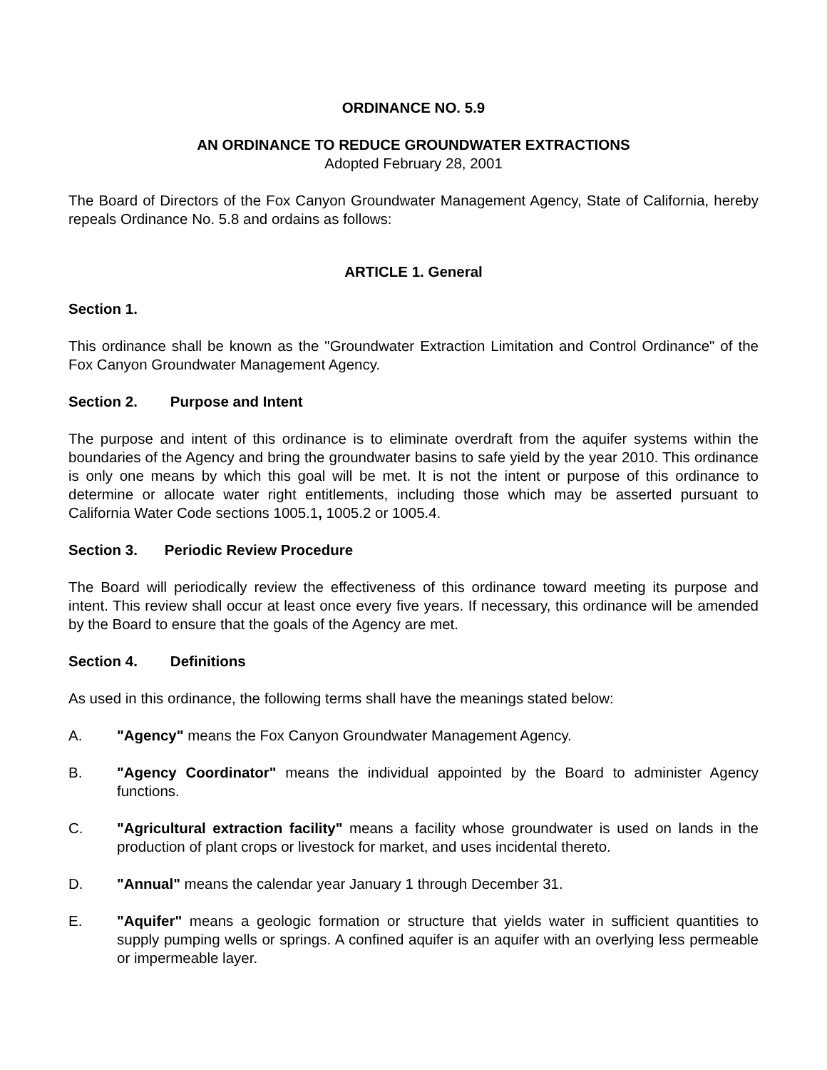ORDINANCE NO. 5.9
AN ORDINANCE TO REDUCE GROUNDWATER EXTRACTIONS
Adopted February 28, 2001
The Board of Directors of the Fox Canyon Groundwater Management Agency, State of California, hereby repeals Ordinance No. 5.8 and ordains as follows:
ARTICLE 1. General
Section 1.
This ordinance shall be known as the "Groundwater Extraction Limitation and Control Ordinance" of the Fox Canyon Groundwater Management Agency.
Section 2. Purpose and Intent
The purpose and intent of this ordinance is to eliminate overdraft from the aquifer systems within the boundaries of the Agency and bring the groundwater basins to safe yield by the year 2010. This ordinance is only one means by which this goal will be met. It is not the intent or purpose of this ordinance to determine or allocate water right entitlements, including those which may be asserted pursuant to California Water Code sections 1005.1, 1005.2 or 1005.4.
Section 3. Periodic Review Procedure
The Board will periodically review the effectiveness of this ordinance toward meeting its purpose and intent. This review shall occur at least once every five years. If necessary, this ordinance will be amended by the Board to ensure that the goals of the Agency are met.
Section 4. Definitions
As used in this ordinance, the following terms shall have the meanings stated below:
A. "Agency" means the Fox Canyon Groundwater Management Agency.
B. "Agency Coordinator" means the individual appointed by the Board to administer Agency functions.
C. "Agricultural extraction facility" means a facility whose groundwater is used on lands in the production of plant crops or livestock for market, and uses incidental thereto.
D. "Annual" means the calendar year January 1 through December 31.
E. "Aquifer" means a geologic formation or structure that yields water in sufficient quantities to supply pumping wells or springs. A confined aquifer is an aquifer with an overlying less permeable or impermeable layer.